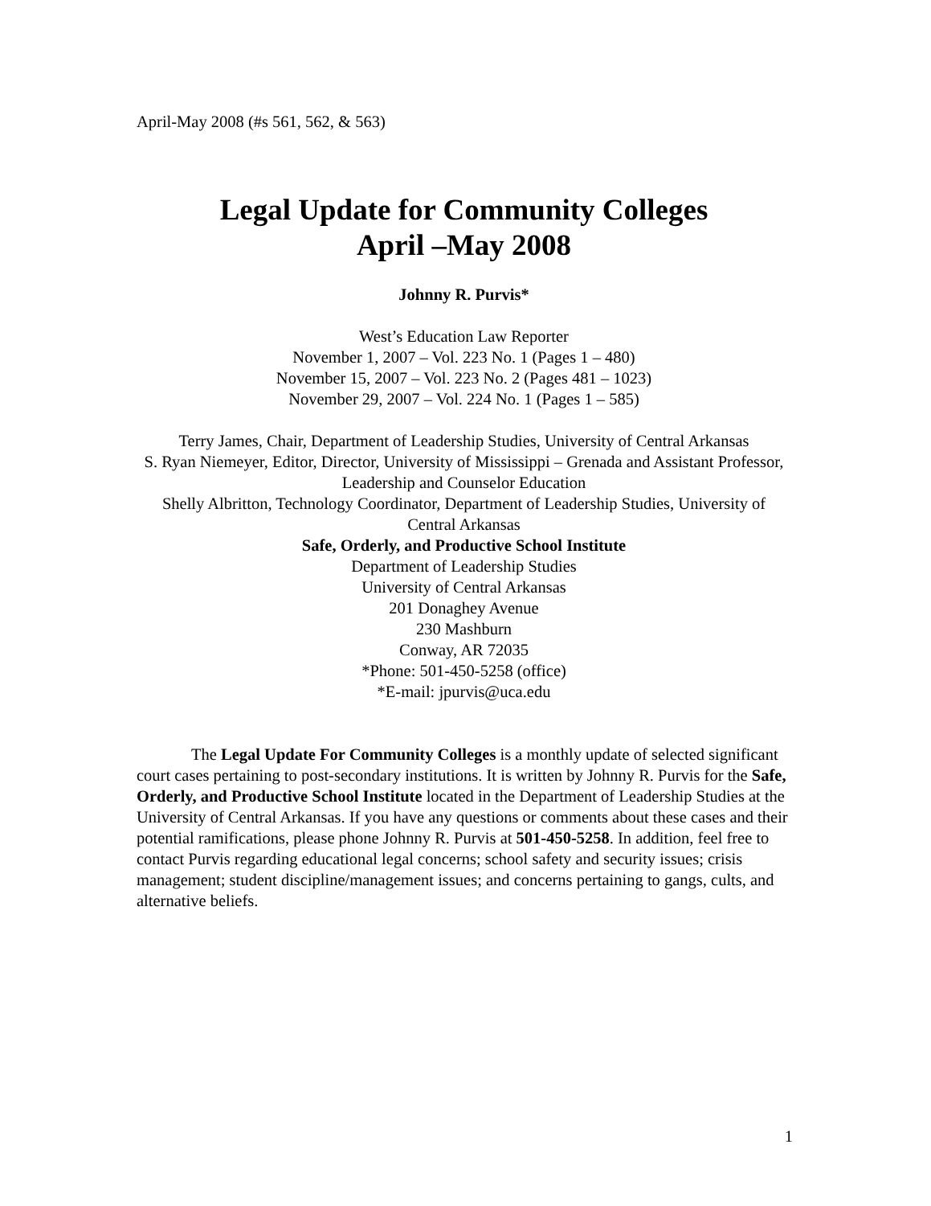April-May 2008 (#s 561, 562, & 563)
Legal Update for Community Colleges
April –May 2008
Johnny R. Purvis*
West’s Education Law Reporter
November 1, 2007 – Vol. 223 No. 1 (Pages 1 – 480)
November 15, 2007 – Vol. 223 No. 2 (Pages 481 – 1023)
November 29, 2007 – Vol. 224 No. 1 (Pages 1 – 585)
Terry James, Chair, Department of Leadership Studies, University of Central Arkansas
S. Ryan Niemeyer, Editor, Director, University of Mississippi – Grenada and Assistant Professor, Leadership and Counselor Education
Shelly Albritton, Technology Coordinator, Department of Leadership Studies, University of Central Arkansas
Safe, Orderly, and Productive School Institute
Department of Leadership Studies
University of Central Arkansas
201 Donaghey Avenue
230 Mashburn
Conway, AR 72035
*Phone: 501-450-5258 (office)
*E-mail: jpurvis@uca.edu
The Legal Update For Community Colleges is a monthly update of selected significant court cases pertaining to post-secondary institutions. It is written by Johnny R. Purvis for the Safe, Orderly, and Productive School Institute located in the Department of Leadership Studies at the University of Central Arkansas. If you have any questions or comments about these cases and their potential ramifications, please phone Johnny R. Purvis at 501-450-5258. In addition, feel free to contact Purvis regarding educational legal concerns; school safety and security issues; crisis management; student discipline/management issues; and concerns pertaining to gangs, cults, and alternative beliefs.
1